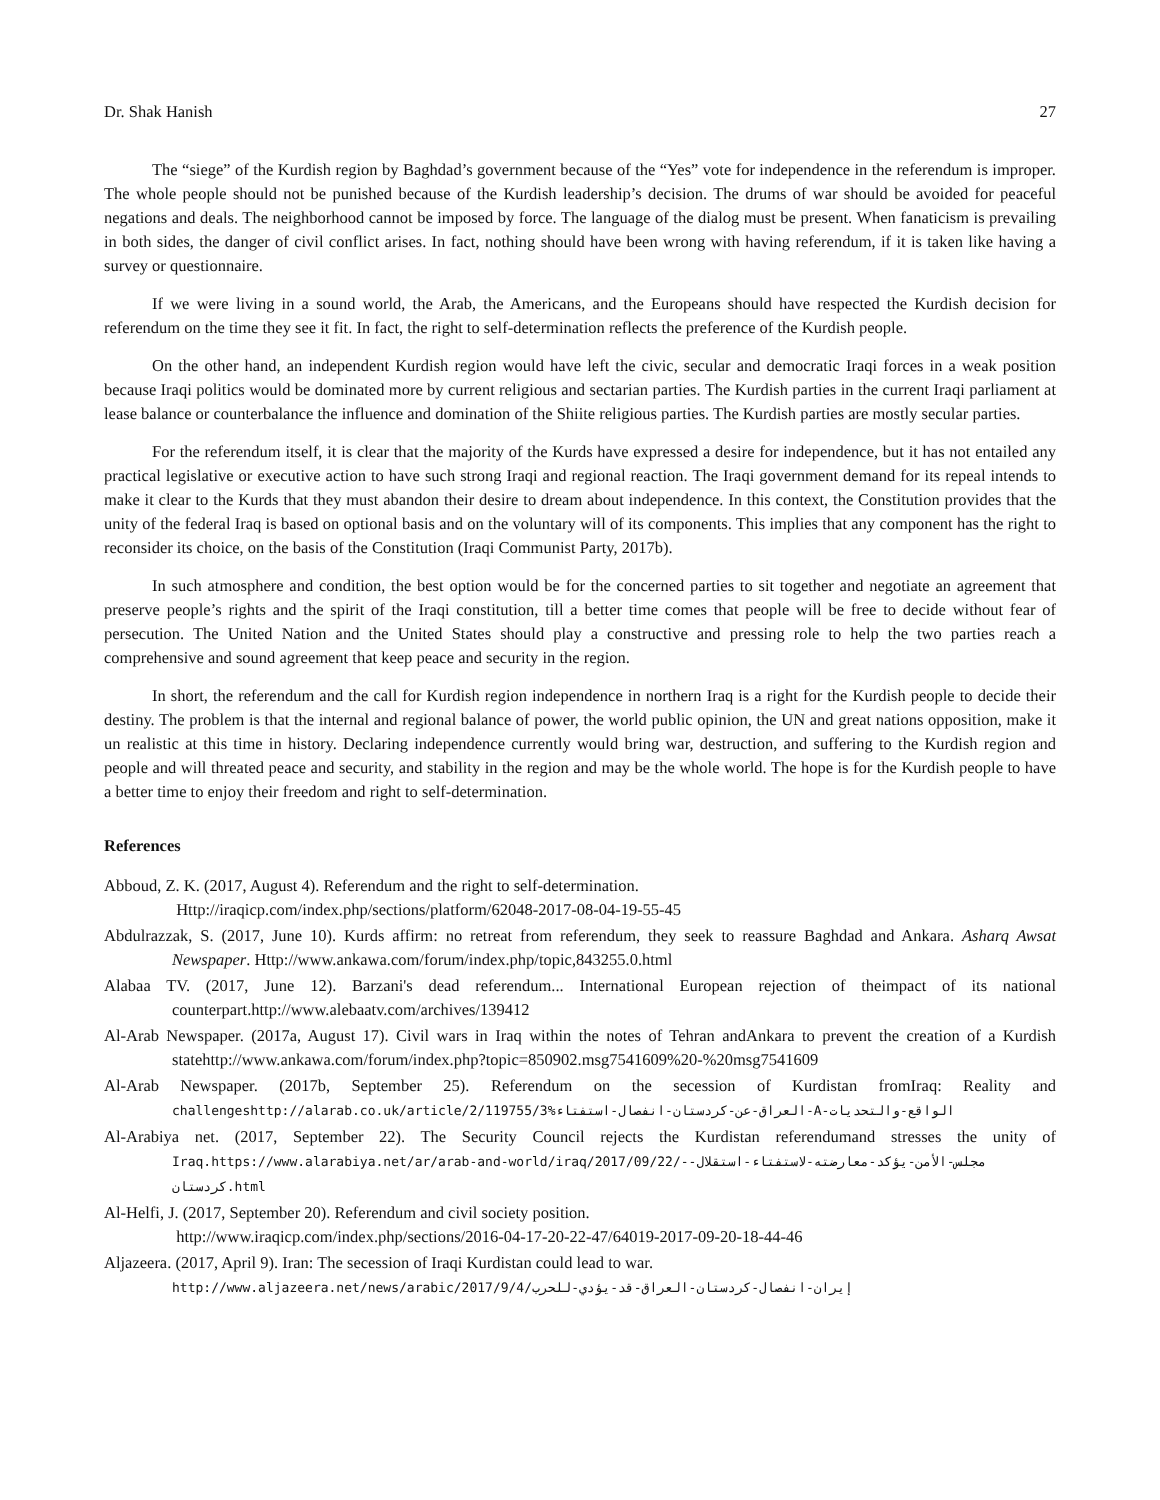Dr. Shak Hanish 27
The “siege” of the Kurdish region by Baghdad’s government because of the “Yes” vote for independence in the referendum is improper. The whole people should not be punished because of the Kurdish leadership’s decision. The drums of war should be avoided for peaceful negations and deals. The neighborhood cannot be imposed by force. The language of the dialog must be present. When fanaticism is prevailing in both sides, the danger of civil conflict arises. In fact, nothing should have been wrong with having referendum, if it is taken like having a survey or questionnaire.
If we were living in a sound world, the Arab, the Americans, and the Europeans should have respected the Kurdish decision for referendum on the time they see it fit. In fact, the right to self-determination reflects the preference of the Kurdish people.
On the other hand, an independent Kurdish region would have left the civic, secular and democratic Iraqi forces in a weak position because Iraqi politics would be dominated more by current religious and sectarian parties. The Kurdish parties in the current Iraqi parliament at lease balance or counterbalance the influence and domination of the Shiite religious parties. The Kurdish parties are mostly secular parties.
For the referendum itself, it is clear that the majority of the Kurds have expressed a desire for independence, but it has not entailed any practical legislative or executive action to have such strong Iraqi and regional reaction. The Iraqi government demand for its repeal intends to make it clear to the Kurds that they must abandon their desire to dream about independence. In this context, the Constitution provides that the unity of the federal Iraq is based on optional basis and on the voluntary will of its components. This implies that any component has the right to reconsider its choice, on the basis of the Constitution (Iraqi Communist Party, 2017b).
In such atmosphere and condition, the best option would be for the concerned parties to sit together and negotiate an agreement that preserve people’s rights and the spirit of the Iraqi constitution, till a better time comes that people will be free to decide without fear of persecution. The United Nation and the United States should play a constructive and pressing role to help the two parties reach a comprehensive and sound agreement that keep peace and security in the region.
In short, the referendum and the call for Kurdish region independence in northern Iraq is a right for the Kurdish people to decide their destiny. The problem is that the internal and regional balance of power, the world public opinion, the UN and great nations opposition, make it un realistic at this time in history. Declaring independence currently would bring war, destruction, and suffering to the Kurdish region and people and will threated peace and security, and stability in the region and may be the whole world. The hope is for the Kurdish people to have a better time to enjoy their freedom and right to self-determination.
References
Abboud, Z. K. (2017, August 4). Referendum and the right to self-determination.
Http://iraqicp.com/index.php/sections/platform/62048-2017-08-04-19-55-45
Abdulrazzak, S. (2017, June 10). Kurds affirm: no retreat from referendum, they seek to reassure Baghdad and Ankara. Asharq Awsat Newspaper. Http://www.ankawa.com/forum/index.php/topic,843255.0.html
Alabaa TV. (2017, June 12). Barzani's dead referendum... International European rejection of theimpact of its national counterpart.http://www.alebaatv.com/archives/139412
Al-Arab Newspaper. (2017a, August 17). Civil wars in Iraq within the notes of Tehran andAnkara to prevent the creation of a Kurdish statehttp://www.ankawa.com/forum/index.php?topic=850902.msg7541609%20-%20msg7541609
Al-Arab Newspaper. (2017b, September 25). Referendum on the secession of Kurdistan fromIraq: Reality and challengeshttp://alarab.co.uk/article/2/119755/3%العراق-عن-كردستان-انفصال-استفتاء-A-الواقع-والتحديات
Al-Arabiya net. (2017, September 22). The Security Council rejects the Kurdistan referendumand stresses the unity of Iraq.https://www.alarabiya.net/ar/arab-and-world/iraq/2017/09/22/-مجلس-الأمن-يؤكد-معارضته-لاستفتاء-استقلال-كردستان.html
Al-Helfi, J. (2017, September 20). Referendum and civil society position.
http://www.iraqicp.com/index.php/sections/2016-04-17-20-22-47/64019-2017-09-20-18-44-46
Aljazeera. (2017, April 9). Iran: The secession of Iraqi Kurdistan could lead to war.
http://www.aljazeera.net/news/arabic/2017/9/4/إيران-انفصال-كردستان-العراق-قد-يؤدي-للحرب